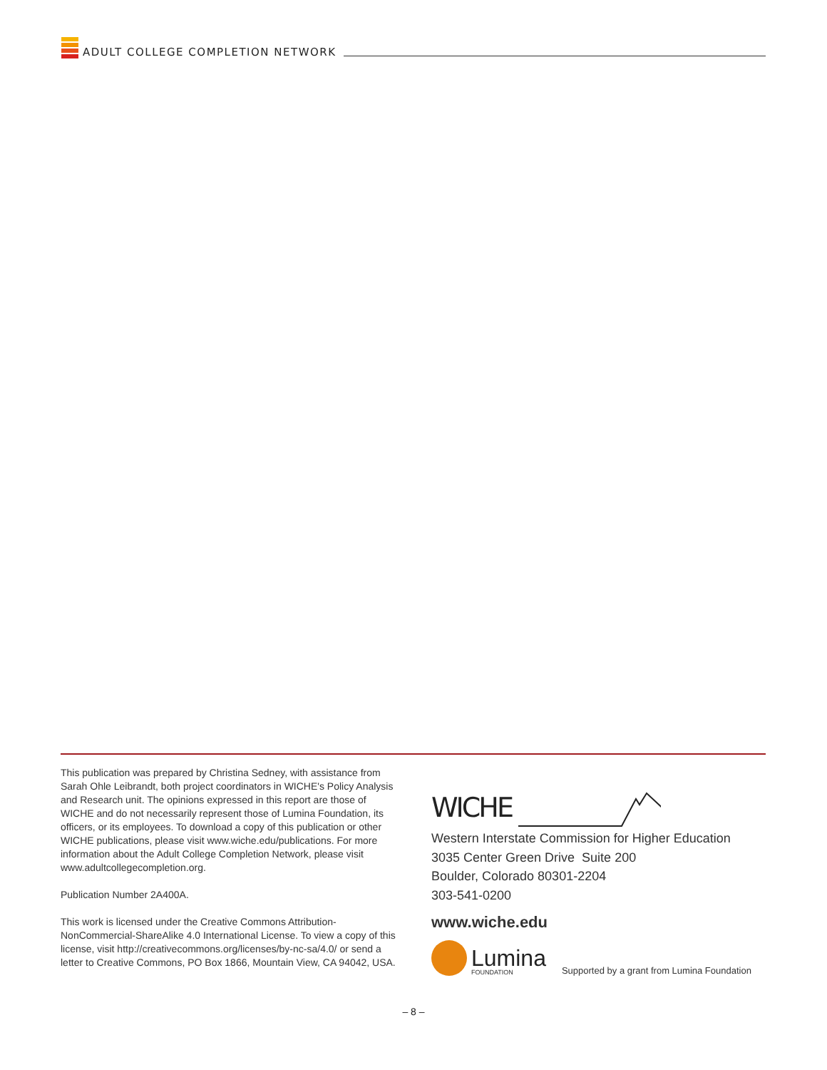ADULT COLLEGE COMPLETION NETWORK
This publication was prepared by Christina Sedney, with assistance from Sarah Ohle Leibrandt, both project coordinators in WICHE's Policy Analysis and Research unit. The opinions expressed in this report are those of WICHE and do not necessarily represent those of Lumina Foundation, its officers, or its employees. To download a copy of this publication or other WICHE publications, please visit www.wiche.edu/publications. For more information about the Adult College Completion Network, please visit www.adultcollegecompletion.org.
Publication Number 2A400A.
This work is licensed under the Creative Commons Attribution-NonCommercial-ShareAlike 4.0 International License. To view a copy of this license, visit http://creativecommons.org/licenses/by-nc-sa/4.0/ or send a letter to Creative Commons, PO Box 1866, Mountain View, CA 94042, USA.
WICHE
Western Interstate Commission for Higher Education
3035 Center Green Drive Suite 200
Boulder, Colorado 80301-2204
303-541-0200
www.wiche.edu
Lumina
FOUNDATION
Supported by a grant from Lumina Foundation
– 8 –